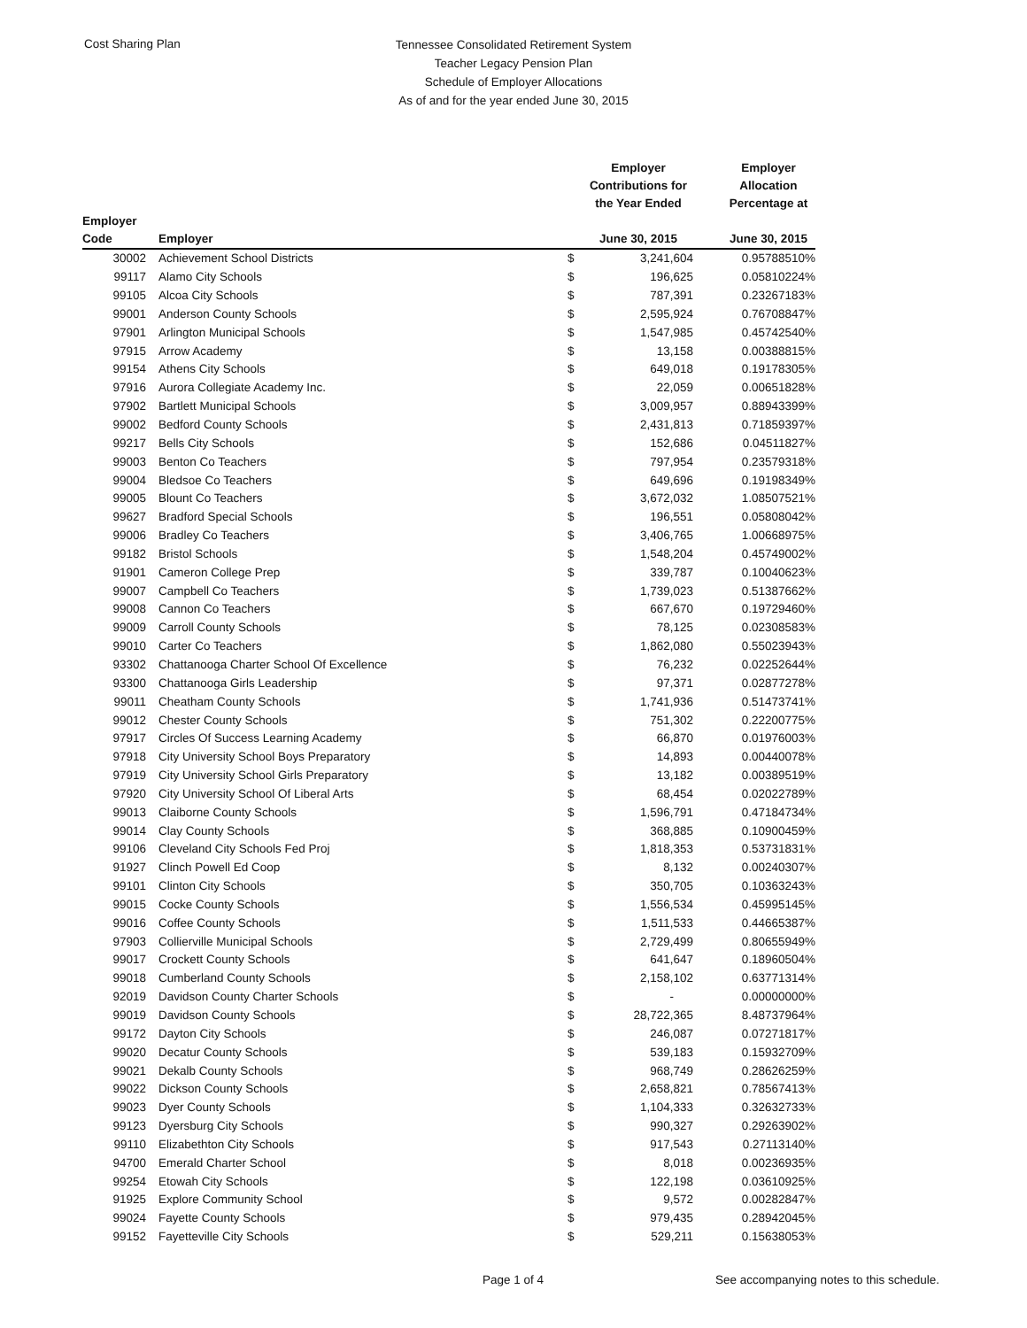Cost Sharing Plan
Tennessee Consolidated Retirement System
Teacher Legacy Pension Plan
Schedule of Employer Allocations
As of and for the year ended June 30, 2015
| | | Employer Contributions for the Year Ended | | Employer Allocation Percentage at |
| --- | --- | --- | --- | --- |
| Employer Code | Employer | June 30, 2015 | | June 30, 2015 |
| 30002 | Achievement School Districts | $ | 3,241,604 | 0.95788510% |
| 99117 | Alamo City Schools | $ | 196,625 | 0.05810224% |
| 99105 | Alcoa City Schools | $ | 787,391 | 0.23267183% |
| 99001 | Anderson County Schools | $ | 2,595,924 | 0.76708847% |
| 97901 | Arlington Municipal Schools | $ | 1,547,985 | 0.45742540% |
| 97915 | Arrow Academy | $ | 13,158 | 0.00388815% |
| 99154 | Athens City Schools | $ | 649,018 | 0.19178305% |
| 97916 | Aurora Collegiate Academy Inc. | $ | 22,059 | 0.00651828% |
| 97902 | Bartlett Municipal Schools | $ | 3,009,957 | 0.88943399% |
| 99002 | Bedford County Schools | $ | 2,431,813 | 0.71859397% |
| 99217 | Bells City Schools | $ | 152,686 | 0.04511827% |
| 99003 | Benton Co Teachers | $ | 797,954 | 0.23579318% |
| 99004 | Bledsoe Co Teachers | $ | 649,696 | 0.19198349% |
| 99005 | Blount Co Teachers | $ | 3,672,032 | 1.08507521% |
| 99627 | Bradford Special Schools | $ | 196,551 | 0.05808042% |
| 99006 | Bradley Co Teachers | $ | 3,406,765 | 1.00668975% |
| 99182 | Bristol Schools | $ | 1,548,204 | 0.45749002% |
| 91901 | Cameron College Prep | $ | 339,787 | 0.10040623% |
| 99007 | Campbell Co Teachers | $ | 1,739,023 | 0.51387662% |
| 99008 | Cannon Co Teachers | $ | 667,670 | 0.19729460% |
| 99009 | Carroll County Schools | $ | 78,125 | 0.02308583% |
| 99010 | Carter Co Teachers | $ | 1,862,080 | 0.55023943% |
| 93302 | Chattanooga Charter School Of Excellence | $ | 76,232 | 0.02252644% |
| 93300 | Chattanooga Girls Leadership | $ | 97,371 | 0.02877278% |
| 99011 | Cheatham County Schools | $ | 1,741,936 | 0.51473741% |
| 99012 | Chester County Schools | $ | 751,302 | 0.22200775% |
| 97917 | Circles Of Success Learning Academy | $ | 66,870 | 0.01976003% |
| 97918 | City University School Boys Preparatory | $ | 14,893 | 0.00440078% |
| 97919 | City University School Girls Preparatory | $ | 13,182 | 0.00389519% |
| 97920 | City University School Of Liberal Arts | $ | 68,454 | 0.02022789% |
| 99013 | Claiborne County Schools | $ | 1,596,791 | 0.47184734% |
| 99014 | Clay County Schools | $ | 368,885 | 0.10900459% |
| 99106 | Cleveland City Schools Fed Proj | $ | 1,818,353 | 0.53731831% |
| 91927 | Clinch Powell Ed Coop | $ | 8,132 | 0.00240307% |
| 99101 | Clinton City Schools | $ | 350,705 | 0.10363243% |
| 99015 | Cocke County Schools | $ | 1,556,534 | 0.45995145% |
| 99016 | Coffee County Schools | $ | 1,511,533 | 0.44665387% |
| 97903 | Collierville Municipal Schools | $ | 2,729,499 | 0.80655949% |
| 99017 | Crockett County Schools | $ | 641,647 | 0.18960504% |
| 99018 | Cumberland County Schools | $ | 2,158,102 | 0.63771314% |
| 92019 | Davidson County Charter Schools | $ | - | 0.00000000% |
| 99019 | Davidson County Schools | $ | 28,722,365 | 8.48737964% |
| 99172 | Dayton City Schools | $ | 246,087 | 0.07271817% |
| 99020 | Decatur County Schools | $ | 539,183 | 0.15932709% |
| 99021 | Dekalb County Schools | $ | 968,749 | 0.28626259% |
| 99022 | Dickson County Schools | $ | 2,658,821 | 0.78567413% |
| 99023 | Dyer County Schools | $ | 1,104,333 | 0.32632733% |
| 99123 | Dyersburg City Schools | $ | 990,327 | 0.29263902% |
| 99110 | Elizabethton City Schools | $ | 917,543 | 0.27113140% |
| 94700 | Emerald Charter School | $ | 8,018 | 0.00236935% |
| 99254 | Etowah City Schools | $ | 122,198 | 0.03610925% |
| 91925 | Explore Community School | $ | 9,572 | 0.00282847% |
| 99024 | Fayette County Schools | $ | 979,435 | 0.28942045% |
| 99152 | Fayetteville City Schools | $ | 529,211 | 0.15638053% |
Page 1 of 4
See accompanying notes to this schedule.